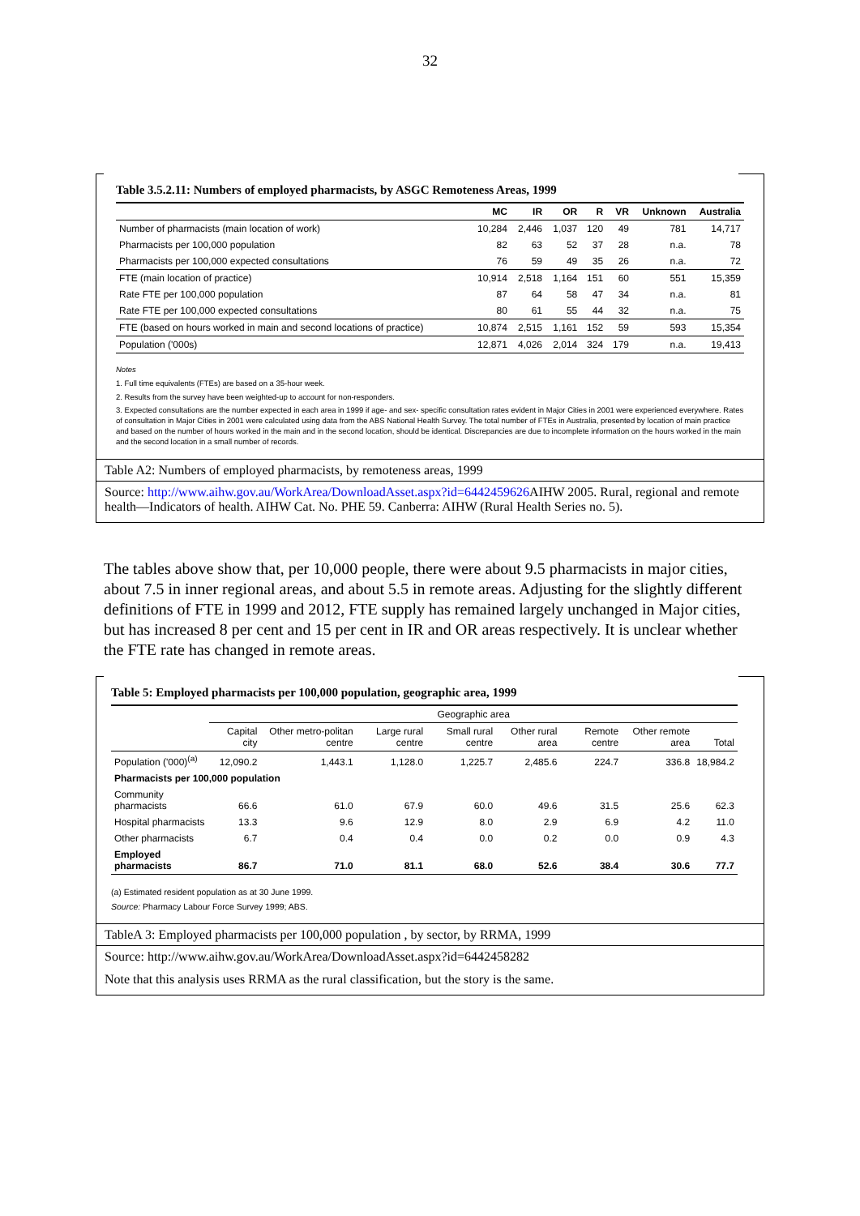32
Table 3.5.2.11: Numbers of employed pharmacists, by ASGC Remoteness Areas, 1999
| | MC | IR | OR | R | VR | Unknown | Australia |
| --- | --- | --- | --- | --- | --- | --- | --- |
| Number of pharmacists (main location of work) | 10,284 | 2,446 | 1,037 | 120 | 49 | 781 | 14,717 |
| Pharmacists per 100,000 population | 82 | 63 | 52 | 37 | 28 | n.a. | 78 |
| Pharmacists per 100,000 expected consultations | 76 | 59 | 49 | 35 | 26 | n.a. | 72 |
| FTE (main location of practice) | 10,914 | 2,518 | 1,164 | 151 | 60 | 551 | 15,359 |
| Rate FTE per 100,000 population | 87 | 64 | 58 | 47 | 34 | n.a. | 81 |
| Rate FTE per 100,000 expected consultations | 80 | 61 | 55 | 44 | 32 | n.a. | 75 |
| FTE (based on hours worked in main and second locations of practice) | 10,874 | 2,515 | 1,161 | 152 | 59 | 593 | 15,354 |
| Population ('000s) | 12,871 | 4,026 | 2,014 | 324 | 179 | n.a. | 19,413 |
Notes
1. Full time equivalents (FTEs) are based on a 35-hour week.
2. Results from the survey have been weighted-up to account for non-responders.
3. Expected consultations are the number expected in each area in 1999 if age- and sex- specific consultation rates evident in Major Cities in 2001 were experienced everywhere. Rates of consultation in Major Cities in 2001 were calculated using data from the ABS National Health Survey. The total number of FTEs in Australia, presented by location of main practice and based on the number of hours worked in the main and in the second location, should be identical. Discrepancies are due to incomplete information on the hours worked in the main and the second location in a small number of records.
Table A2: Numbers of employed pharmacists, by remoteness areas, 1999
Source: http://www.aihw.gov.au/WorkArea/DownloadAsset.aspx?id=6442459626 AIHW 2005. Rural, regional and remote health—Indicators of health. AIHW Cat. No. PHE 59. Canberra: AIHW (Rural Health Series no. 5).
The tables above show that, per 10,000 people, there were about 9.5 pharmacists in major cities, about 7.5 in inner regional areas, and about 5.5 in remote areas. Adjusting for the slightly different definitions of FTE in 1999 and 2012, FTE supply has remained largely unchanged in Major cities, but has increased 8 per cent and 15 per cent in IR and OR areas respectively. It is unclear whether the FTE rate has changed in remote areas.
Table 5: Employed pharmacists per 100,000 population, geographic area, 1999
| | Geographic area | | | | | | | |
| --- | --- | --- | --- | --- | --- | --- | --- | --- |
| | Capital city | Other metro-politan centre | Large rural centre | Small rural centre | Other rural area | Remote centre | Other remote area | Total |
| Population ('000)<sup>(a)</sup> | 12,090.2 | 1,443.1 | 1,128.0 | 1,225.7 | 2,485.6 | 224.7 | 336.8 | 18,984.2 |
| Pharmacists per 100,000 population | | | | | | | | |
| Community pharmacists | 66.6 | 61.0 | 67.9 | 60.0 | 49.6 | 31.5 | 25.6 | 62.3 |
| Hospital pharmacists | 13.3 | 9.6 | 12.9 | 8.0 | 2.9 | 6.9 | 4.2 | 11.0 |
| Other pharmacists | 6.7 | 0.4 | 0.4 | 0.0 | 0.2 | 0.0 | 0.9 | 4.3 |
| Employed pharmacists | 86.7 | 71.0 | 81.1 | 68.0 | 52.6 | 38.4 | 30.6 | 77.7 |
(a) Estimated resident population as at 30 June 1999.
Source: Pharmacy Labour Force Survey 1999; ABS.
TableA 3: Employed pharmacists per 100,000 population , by sector, by RRMA, 1999
Source: http://www.aihw.gov.au/WorkArea/DownloadAsset.aspx?id=6442458282
Note that this analysis uses RRMA as the rural classification, but the story is the same.